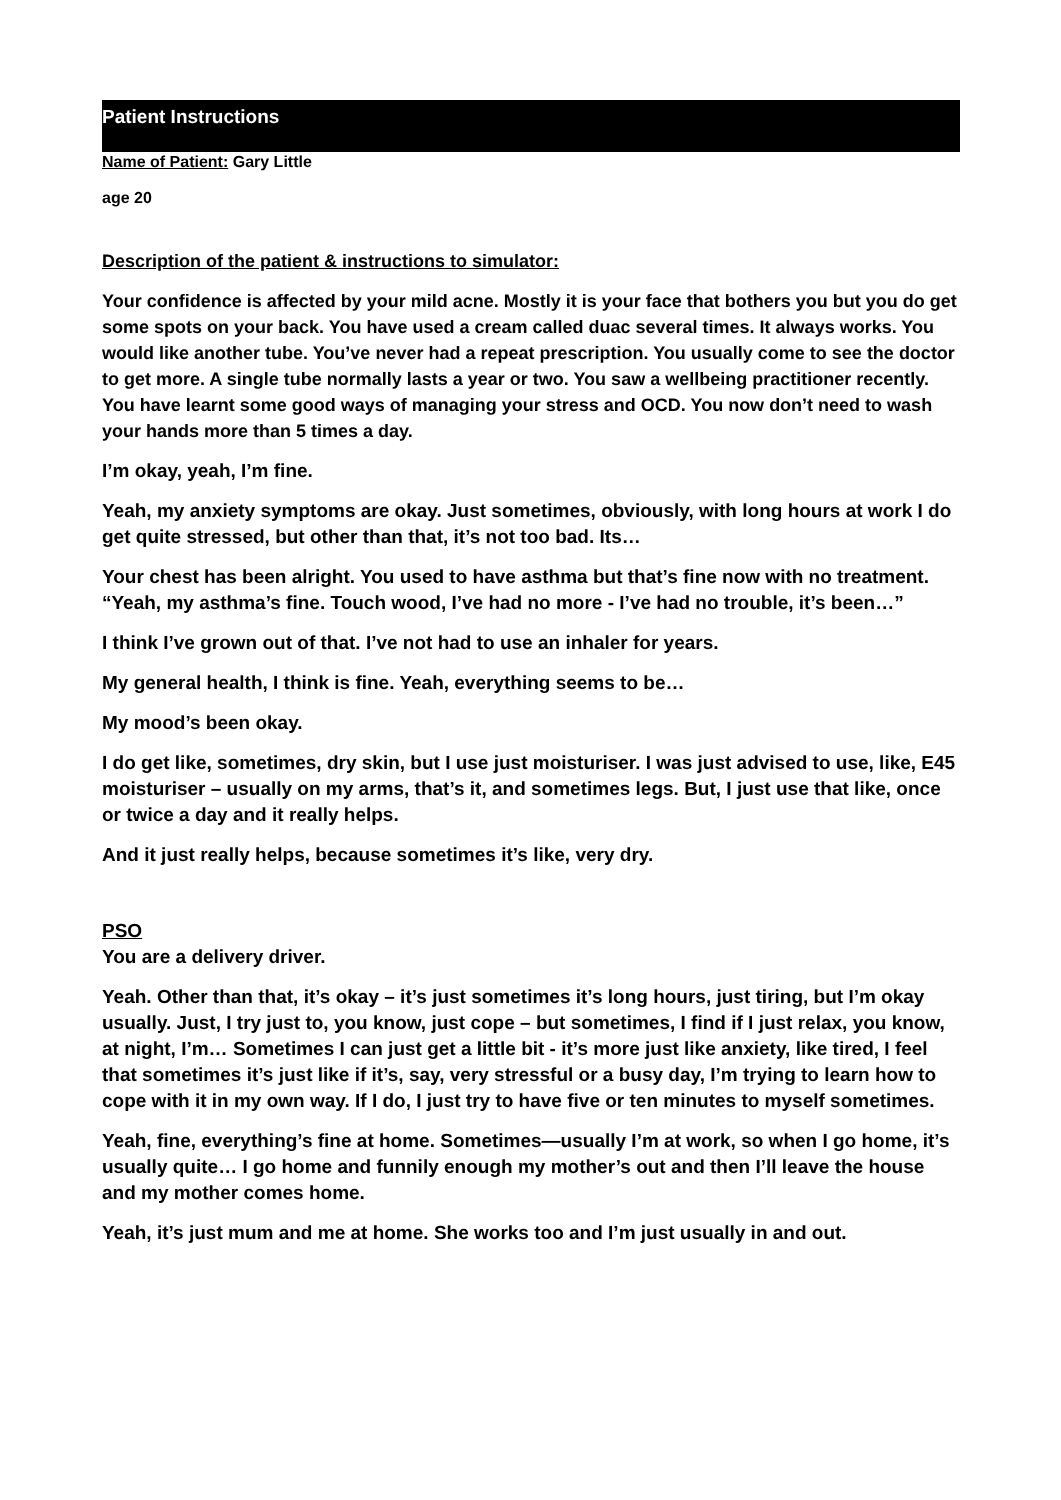Patient Instructions
Name of Patient: Gary Little
age 20
Description of the patient & instructions to simulator:
Your confidence is affected by your mild acne. Mostly it is your face that bothers you but you do get some spots on your back. You have used a cream called duac several times. It always works. You would like another tube. You’ve never had a repeat prescription. You usually come to see the doctor to get more. A single tube normally lasts a year or two. You saw a wellbeing practitioner recently. You have learnt some good ways of managing your stress and OCD. You now don’t need to wash your hands more than 5 times a day.
I’m okay, yeah, I’m fine.
Yeah, my anxiety symptoms are okay. Just sometimes, obviously, with long hours at work I do get quite stressed, but other than that, it’s not too bad. Its…
Your chest has been alright. You used to have asthma but that’s fine now with no treatment. “Yeah, my asthma’s fine. Touch wood, I’ve had no more - I’ve had no trouble, it’s been…”
I think I’ve grown out of that. I’ve not had to use an inhaler for years.
My general health, I think is fine. Yeah, everything seems to be…
My mood’s been okay.
I do get like, sometimes, dry skin, but I use just moisturiser. I was just advised to use, like, E45 moisturiser – usually on my arms, that’s it, and sometimes legs. But, I just use that like, once or twice a day and it really helps.
And it just really helps, because sometimes it’s like, very dry.
PSO
You are a delivery driver.
Yeah. Other than that, it’s okay – it’s just sometimes it’s long hours, just tiring, but I’m okay usually. Just, I try just to, you know, just cope – but sometimes, I find if I just relax, you know, at night, I’m… Sometimes I can just get a little bit - it’s more just like anxiety, like tired, I feel that sometimes it’s just like if it’s, say, very stressful or a busy day, I’m trying to learn how to cope with it in my own way. If I do, I just try to have five or ten minutes to myself sometimes.
Yeah, fine, everything’s fine at home. Sometimes—usually I’m at work, so when I go home, it’s usually quite… I go home and funnily enough my mother’s out and then I’ll leave the house and my mother comes home.
Yeah, it’s just mum and me at home. She works too and I’m just usually in and out.